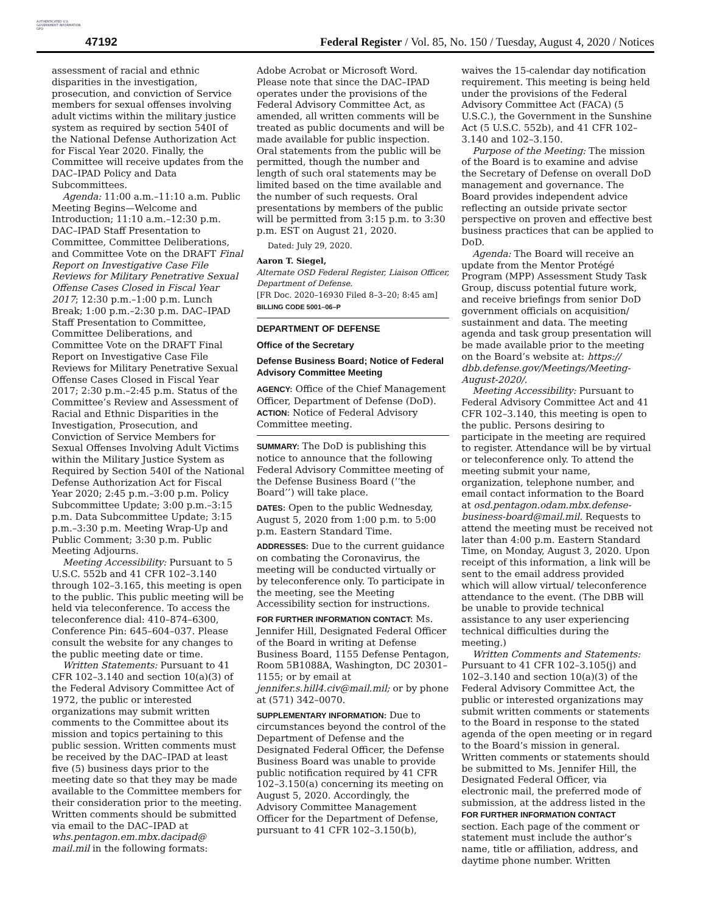AUTHENTICATED U.S. GOVERNMENT INFORMATION GPO
47192
Federal Register / Vol. 85, No. 150 / Tuesday, August 4, 2020 / Notices
assessment of racial and ethnic disparities in the investigation, prosecution, and conviction of Service members for sexual offenses involving adult victims within the military justice system as required by section 540I of the National Defense Authorization Act for Fiscal Year 2020. Finally, the Committee will receive updates from the DAC–IPAD Policy and Data Subcommittees.
Agenda: 11:00 a.m.–11:10 a.m. Public Meeting Begins—Welcome and Introduction; 11:10 a.m.–12:30 p.m. DAC–IPAD Staff Presentation to Committee, Committee Deliberations, and Committee Vote on the DRAFT Final Report on Investigative Case File Reviews for Military Penetrative Sexual Offense Cases Closed in Fiscal Year 2017; 12:30 p.m.–1:00 p.m. Lunch Break; 1:00 p.m.–2:30 p.m. DAC–IPAD Staff Presentation to Committee, Committee Deliberations, and Committee Vote on the DRAFT Final Report on Investigative Case File Reviews for Military Penetrative Sexual Offense Cases Closed in Fiscal Year 2017; 2:30 p.m.–2:45 p.m. Status of the Committee’s Review and Assessment of Racial and Ethnic Disparities in the Investigation, Prosecution, and Conviction of Service Members for Sexual Offenses Involving Adult Victims within the Military Justice System as Required by Section 540I of the National Defense Authorization Act for Fiscal Year 2020; 2:45 p.m.–3:00 p.m. Policy Subcommittee Update; 3:00 p.m.–3:15 p.m. Data Subcommittee Update; 3:15 p.m.–3:30 p.m. Meeting Wrap-Up and Public Comment; 3:30 p.m. Public Meeting Adjourns.
Meeting Accessibility: Pursuant to 5 U.S.C. 552b and 41 CFR 102–3.140 through 102–3.165, this meeting is open to the public. This public meeting will be held via teleconference. To access the teleconference dial: 410–874–6300, Conference Pin: 645–604–037. Please consult the website for any changes to the public meeting date or time.
Written Statements: Pursuant to 41 CFR 102–3.140 and section 10(a)(3) of the Federal Advisory Committee Act of 1972, the public or interested organizations may submit written comments to the Committee about its mission and topics pertaining to this public session. Written comments must be received by the DAC–IPAD at least five (5) business days prior to the meeting date so that they may be made available to the Committee members for their consideration prior to the meeting. Written comments should be submitted via email to the DAC–IPAD at whs.pentagon.em.mbx.dacipad@ mail.mil in the following formats:
Adobe Acrobat or Microsoft Word. Please note that since the DAC–IPAD operates under the provisions of the Federal Advisory Committee Act, as amended, all written comments will be treated as public documents and will be made available for public inspection. Oral statements from the public will be permitted, though the number and length of such oral statements may be limited based on the time available and the number of such requests. Oral presentations by members of the public will be permitted from 3:15 p.m. to 3:30 p.m. EST on August 21, 2020.
Dated: July 29, 2020.
Aaron T. Siegel,
Alternate OSD Federal Register, Liaison Officer, Department of Defense.
[FR Doc. 2020–16930 Filed 8–3–20; 8:45 am]
BILLING CODE 5001–06–P
DEPARTMENT OF DEFENSE
Office of the Secretary
Defense Business Board; Notice of Federal Advisory Committee Meeting
AGENCY: Office of the Chief Management Officer, Department of Defense (DoD).
ACTION: Notice of Federal Advisory Committee meeting.
SUMMARY: The DoD is publishing this notice to announce that the following Federal Advisory Committee meeting of the Defense Business Board (‘‘the Board’’) will take place.
DATES: Open to the public Wednesday, August 5, 2020 from 1:00 p.m. to 5:00 p.m. Eastern Standard Time.
ADDRESSES: Due to the current guidance on combating the Coronavirus, the meeting will be conducted virtually or by teleconference only. To participate in the meeting, see the Meeting Accessibility section for instructions.
FOR FURTHER INFORMATION CONTACT: Ms. Jennifer Hill, Designated Federal Officer of the Board in writing at Defense Business Board, 1155 Defense Pentagon, Room 5B1088A, Washington, DC 20301–1155; or by email at jennifer.s.hill4.civ@mail.mil; or by phone at (571) 342–0070.
SUPPLEMENTARY INFORMATION: Due to circumstances beyond the control of the Department of Defense and the Designated Federal Officer, the Defense Business Board was unable to provide public notification required by 41 CFR 102–3.150(a) concerning its meeting on August 5, 2020. Accordingly, the Advisory Committee Management Officer for the Department of Defense, pursuant to 41 CFR 102–3.150(b),
waives the 15-calendar day notification requirement. This meeting is being held under the provisions of the Federal Advisory Committee Act (FACA) (5 U.S.C.), the Government in the Sunshine Act (5 U.S.C. 552b), and 41 CFR 102–3.140 and 102–3.150.
Purpose of the Meeting: The mission of the Board is to examine and advise the Secretary of Defense on overall DoD management and governance. The Board provides independent advice reflecting an outside private sector perspective on proven and effective best business practices that can be applied to DoD.
Agenda: The Board will receive an update from the Mentor Protégé Program (MPP) Assessment Study Task Group, discuss potential future work, and receive briefings from senior DoD government officials on acquisition/ sustainment and data. The meeting agenda and task group presentation will be made available prior to the meeting on the Board’s website at: https:// dbb.defense.gov/Meetings/Meeting-August-2020/.
Meeting Accessibility: Pursuant to Federal Advisory Committee Act and 41 CFR 102–3.140, this meeting is open to the public. Persons desiring to participate in the meeting are required to register. Attendance will be by virtual or teleconference only. To attend the meeting submit your name, organization, telephone number, and email contact information to the Board at osd.pentagon.odam.mbx.defense-business-board@mail.mil. Requests to attend the meeting must be received not later than 4:00 p.m. Eastern Standard Time, on Monday, August 3, 2020. Upon receipt of this information, a link will be sent to the email address provided which will allow virtual/ teleconference attendance to the event. (The DBB will be unable to provide technical assistance to any user experiencing technical difficulties during the meeting.)
Written Comments and Statements: Pursuant to 41 CFR 102–3.105(j) and 102–3.140 and section 10(a)(3) of the Federal Advisory Committee Act, the public or interested organizations may submit written comments or statements to the Board in response to the stated agenda of the open meeting or in regard to the Board’s mission in general. Written comments or statements should be submitted to Ms. Jennifer Hill, the Designated Federal Officer, via electronic mail, the preferred mode of submission, at the address listed in the FOR FURTHER INFORMATION CONTACT section. Each page of the comment or statement must include the author’s name, title or affiliation, address, and daytime phone number. Written